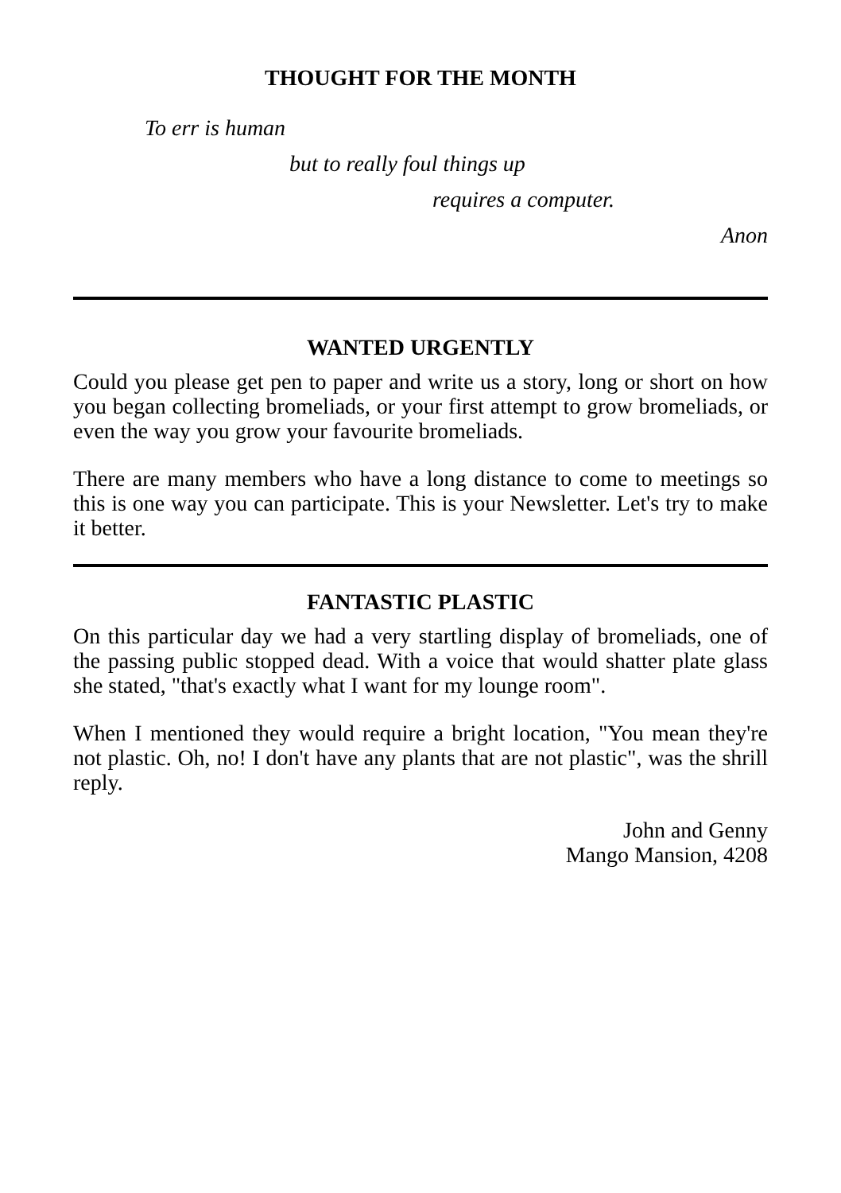THOUGHT FOR THE MONTH
To err is human
but to really foul things up
requires a computer.
Anon
WANTED URGENTLY
Could you please get pen to paper and write us a story, long or short on how you began collecting bromeliads, or your first attempt to grow bromeliads, or even the way you grow your favourite bromeliads.
There are many members who have a long distance to come to meetings so this is one way you can participate. This is your Newsletter. Let's try to make it better.
FANTASTIC PLASTIC
On this particular day we had a very startling display of bromeliads, one of the passing public stopped dead. With a voice that would shatter plate glass she stated, "that's exactly what I want for my lounge room".
When I mentioned they would require a bright location, "You mean they're not plastic. Oh, no! I don't have any plants that are not plastic", was the shrill reply.
John and Genny
Mango Mansion, 4208